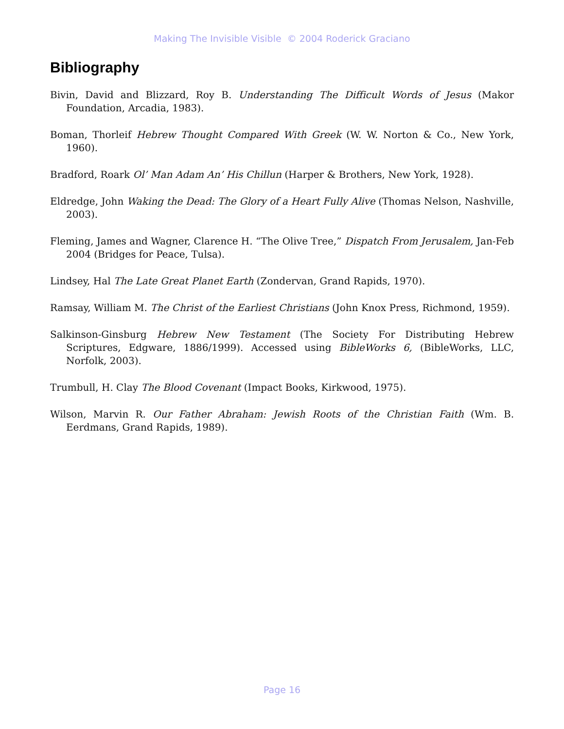Making The Invisible Visible © 2004 Roderick Graciano
Bibliography
Bivin, David and Blizzard, Roy B. Understanding The Difficult Words of Jesus (Makor Foundation, Arcadia, 1983).
Boman, Thorleif Hebrew Thought Compared With Greek (W. W. Norton & Co., New York, 1960).
Bradford, Roark Ol’ Man Adam An’ His Chillun (Harper & Brothers, New York, 1928).
Eldredge, John Waking the Dead: The Glory of a Heart Fully Alive (Thomas Nelson, Nashville, 2003).
Fleming, James and Wagner, Clarence H. “The Olive Tree,” Dispatch From Jerusalem, Jan-Feb 2004 (Bridges for Peace, Tulsa).
Lindsey, Hal The Late Great Planet Earth (Zondervan, Grand Rapids, 1970).
Ramsay, William M. The Christ of the Earliest Christians (John Knox Press, Richmond, 1959).
Salkinson-Ginsburg Hebrew New Testament (The Society For Distributing Hebrew Scriptures, Edgware, 1886/1999). Accessed using BibleWorks 6, (BibleWorks, LLC, Norfolk, 2003).
Trumbull, H. Clay The Blood Covenant (Impact Books, Kirkwood, 1975).
Wilson, Marvin R. Our Father Abraham: Jewish Roots of the Christian Faith (Wm. B. Eerdmans, Grand Rapids, 1989).
Page 16